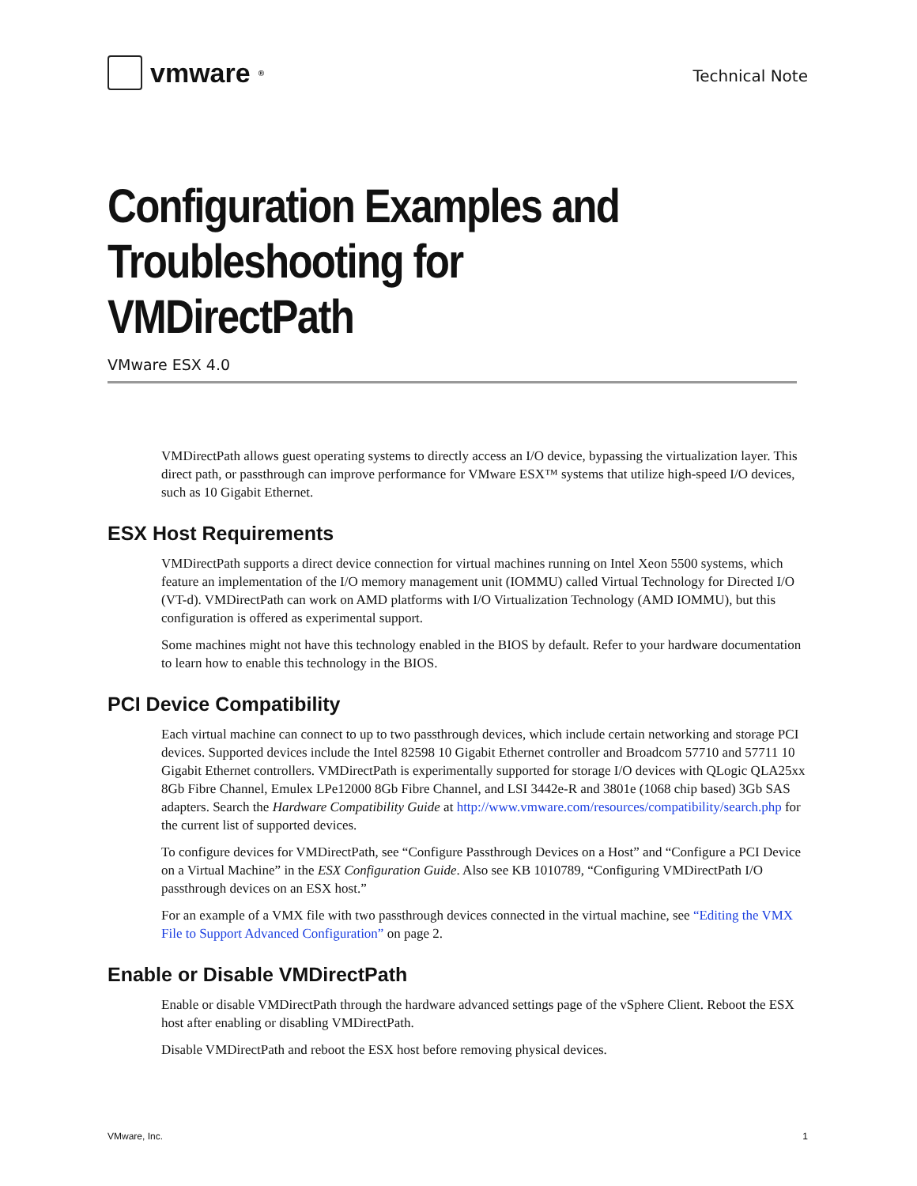vmware<sup>®</sup>
Technical Note
Configuration Examples and Troubleshooting for VMDirectPath
VMware ESX 4.0
VMDirectPath allows guest operating systems to directly access an I/O device, bypassing the virtualization layer. This direct path, or passthrough can improve performance for VMware ESX™ systems that utilize high-speed I/O devices, such as 10 Gigabit Ethernet.
ESX Host Requirements
VMDirectPath supports a direct device connection for virtual machines running on Intel Xeon 5500 systems, which feature an implementation of the I/O memory management unit (IOMMU) called Virtual Technology for Directed I/O (VT-d). VMDirectPath can work on AMD platforms with I/O Virtualization Technology (AMD IOMMU), but this configuration is offered as experimental support.
Some machines might not have this technology enabled in the BIOS by default. Refer to your hardware documentation to learn how to enable this technology in the BIOS.
PCI Device Compatibility
Each virtual machine can connect to up to two passthrough devices, which include certain networking and storage PCI devices. Supported devices include the Intel 82598 10 Gigabit Ethernet controller and Broadcom 57710 and 57711 10 Gigabit Ethernet controllers. VMDirectPath is experimentally supported for storage I/O devices with QLogic QLA25xx 8Gb Fibre Channel, Emulex LPe12000 8Gb Fibre Channel, and LSI 3442e-R and 3801e (1068 chip based) 3Gb SAS adapters. Search the Hardware Compatibility Guide at http://www.vmware.com/resources/compatibility/search.php for the current list of supported devices.
To configure devices for VMDirectPath, see “Configure Passthrough Devices on a Host” and “Configure a PCI Device on a Virtual Machine” in the ESX Configuration Guide. Also see KB 1010789, “Configuring VMDirectPath I/O passthrough devices on an ESX host.”
For an example of a VMX file with two passthrough devices connected in the virtual machine, see “Editing the VMX File to Support Advanced Configuration” on page 2.
Enable or Disable VMDirectPath
Enable or disable VMDirectPath through the hardware advanced settings page of the vSphere Client. Reboot the ESX host after enabling or disabling VMDirectPath.
Disable VMDirectPath and reboot the ESX host before removing physical devices.
VMware, Inc. 1